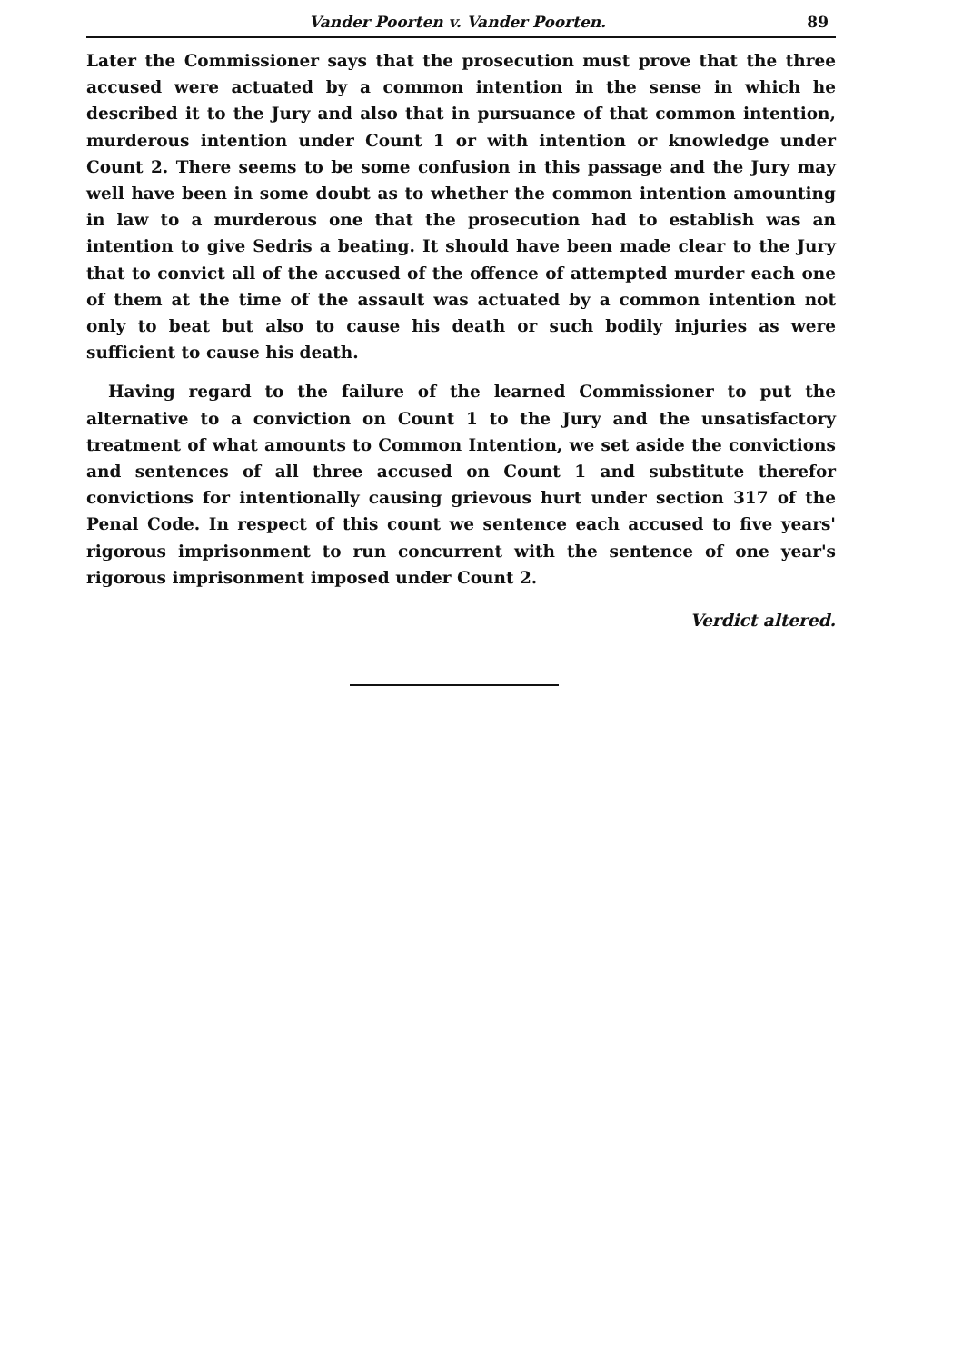Vander Poorten v. Vander Poorten. 89
Later the Commissioner says that the prosecution must prove that the three accused were actuated by a common intention in the sense in which he described it to the Jury and also that in pursuance of that common intention, murderous intention under Count 1 or with intention or knowledge under Count 2. There seems to be some confusion in this passage and the Jury may well have been in some doubt as to whether the common intention amounting in law to a murderous one that the prosecution had to establish was an intention to give Sedris a beating. It should have been made clear to the Jury that to convict all of the accused of the offence of attempted murder each one of them at the time of the assault was actuated by a common intention not only to beat but also to cause his death or such bodily injuries as were sufficient to cause his death.
Having regard to the failure of the learned Commissioner to put the alternative to a conviction on Count 1 to the Jury and the unsatisfactory treatment of what amounts to Common Intention, we set aside the convictions and sentences of all three accused on Count 1 and substitute therefor convictions for intentionally causing grievous hurt under section 317 of the Penal Code. In respect of this count we sentence each accused to five years' rigorous imprisonment to run concurrent with the sentence of one year's rigorous imprisonment imposed under Count 2.
Verdict altered.